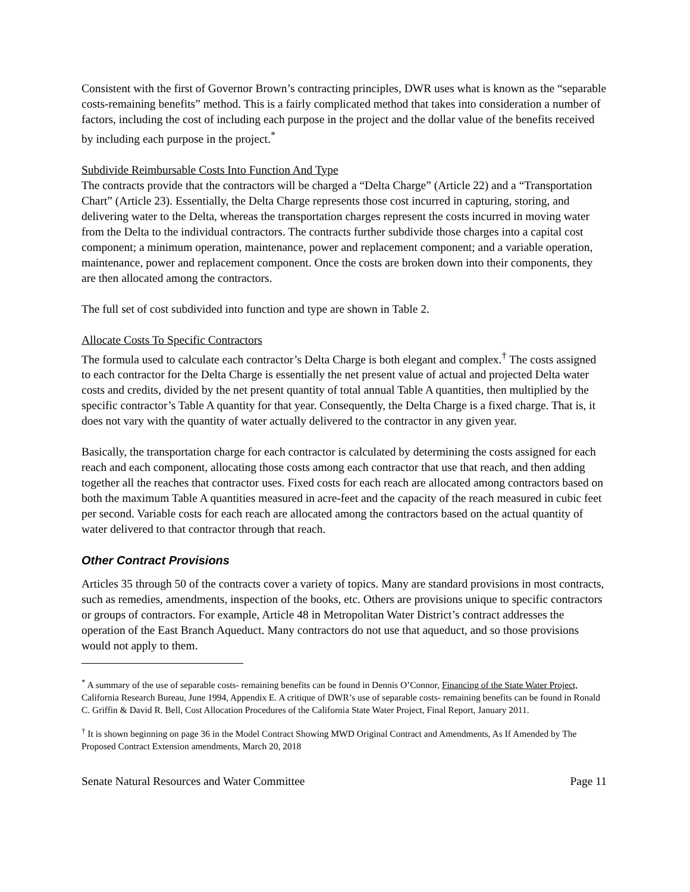Consistent with the first of Governor Brown’s contracting principles, DWR uses what is known as the “separable costs-remaining benefits” method. This is a fairly complicated method that takes into consideration a number of factors, including the cost of including each purpose in the project and the dollar value of the benefits received by including each purpose in the project.<sup>*</sup>
Subdivide Reimbursable Costs Into Function And Type
The contracts provide that the contractors will be charged a “Delta Charge” (Article 22) and a “Transportation Chart” (Article 23). Essentially, the Delta Charge represents those cost incurred in capturing, storing, and delivering water to the Delta, whereas the transportation charges represent the costs incurred in moving water from the Delta to the individual contractors. The contracts further subdivide those charges into a capital cost component; a minimum operation, maintenance, power and replacement component; and a variable operation, maintenance, power and replacement component. Once the costs are broken down into their components, they are then allocated among the contractors.
The full set of cost subdivided into function and type are shown in Table 2.
Allocate Costs To Specific Contractors
The formula used to calculate each contractor’s Delta Charge is both elegant and complex.<sup>†</sup> The costs assigned to each contractor for the Delta Charge is essentially the net present value of actual and projected Delta water costs and credits, divided by the net present quantity of total annual Table A quantities, then multiplied by the specific contractor’s Table A quantity for that year. Consequently, the Delta Charge is a fixed charge. That is, it does not vary with the quantity of water actually delivered to the contractor in any given year.
Basically, the transportation charge for each contractor is calculated by determining the costs assigned for each reach and each component, allocating those costs among each contractor that use that reach, and then adding together all the reaches that contractor uses. Fixed costs for each reach are allocated among contractors based on both the maximum Table A quantities measured in acre-feet and the capacity of the reach measured in cubic feet per second. Variable costs for each reach are allocated among the contractors based on the actual quantity of water delivered to that contractor through that reach.
Other Contract Provisions
Articles 35 through 50 of the contracts cover a variety of topics. Many are standard provisions in most contracts, such as remedies, amendments, inspection of the books, etc. Others are provisions unique to specific contractors or groups of contractors. For example, Article 48 in Metropolitan Water District’s contract addresses the operation of the East Branch Aqueduct. Many contractors do not use that aqueduct, and so those provisions would not apply to them.
<sup>*</sup> A summary of the use of separable costs- remaining benefits can be found in Dennis O’Connor, Financing of the State Water Project, California Research Bureau, June 1994, Appendix E. A critique of DWR’s use of separable costs- remaining benefits can be found in Ronald C. Griffin & David R. Bell, Cost Allocation Procedures of the California State Water Project, Final Report, January 2011.
<sup>†</sup> It is shown beginning on page 36 in the Model Contract Showing MWD Original Contract and Amendments, As If Amended by The Proposed Contract Extension amendments, March 20, 2018
Senate Natural Resources and Water Committee Page 11